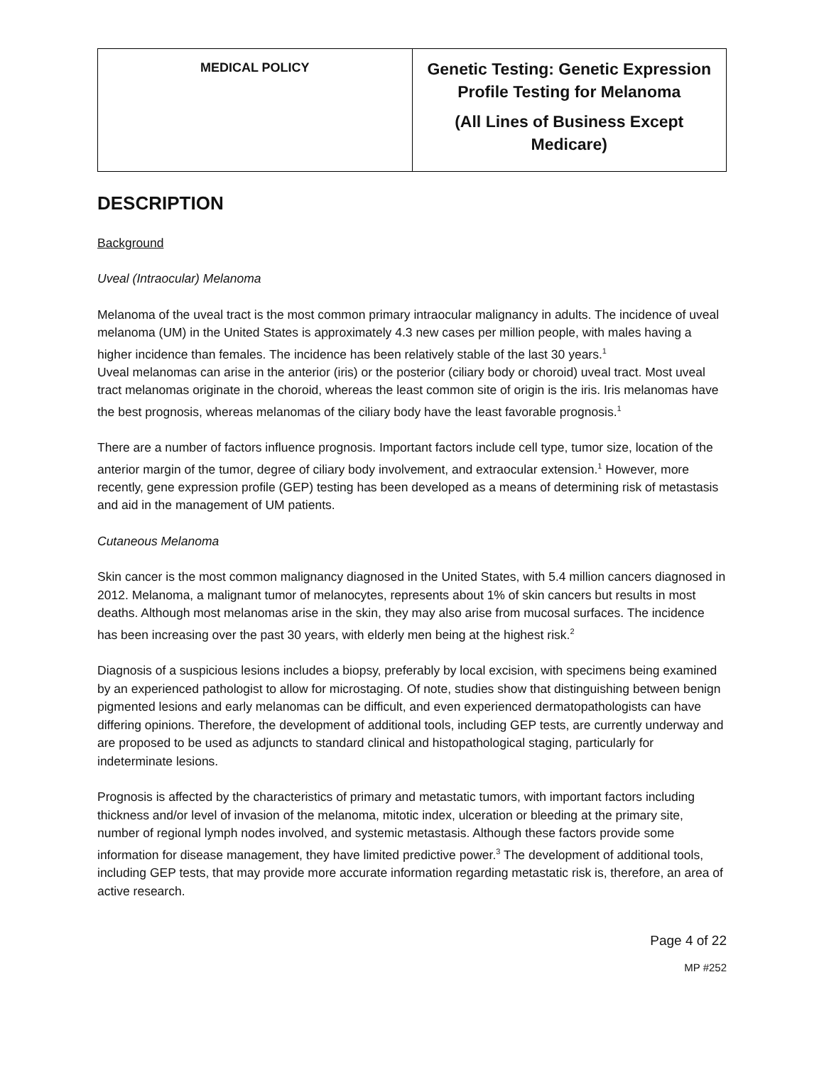| MEDICAL POLICY | Genetic Testing: Genetic Expression Profile Testing for Melanoma (All Lines of Business Except Medicare) |
DESCRIPTION
Background
Uveal (Intraocular) Melanoma
Melanoma of the uveal tract is the most common primary intraocular malignancy in adults. The incidence of uveal melanoma (UM) in the United States is approximately 4.3 new cases per million people, with males having a higher incidence than females. The incidence has been relatively stable of the last 30 years.<sup>1</sup>
Uveal melanomas can arise in the anterior (iris) or the posterior (ciliary body or choroid) uveal tract. Most uveal tract melanomas originate in the choroid, whereas the least common site of origin is the iris. Iris melanomas have the best prognosis, whereas melanomas of the ciliary body have the least favorable prognosis.<sup>1</sup>
There are a number of factors influence prognosis. Important factors include cell type, tumor size, location of the anterior margin of the tumor, degree of ciliary body involvement, and extraocular extension.<sup>1</sup> However, more recently, gene expression profile (GEP) testing has been developed as a means of determining risk of metastasis and aid in the management of UM patients.
Cutaneous Melanoma
Skin cancer is the most common malignancy diagnosed in the United States, with 5.4 million cancers diagnosed in 2012. Melanoma, a malignant tumor of melanocytes, represents about 1% of skin cancers but results in most deaths. Although most melanomas arise in the skin, they may also arise from mucosal surfaces. The incidence has been increasing over the past 30 years, with elderly men being at the highest risk.<sup>2</sup>
Diagnosis of a suspicious lesions includes a biopsy, preferably by local excision, with specimens being examined by an experienced pathologist to allow for microstaging. Of note, studies show that distinguishing between benign pigmented lesions and early melanomas can be difficult, and even experienced dermatopathologists can have differing opinions. Therefore, the development of additional tools, including GEP tests, are currently underway and are proposed to be used as adjuncts to standard clinical and histopathological staging, particularly for indeterminate lesions.
Prognosis is affected by the characteristics of primary and metastatic tumors, with important factors including thickness and/or level of invasion of the melanoma, mitotic index, ulceration or bleeding at the primary site, number of regional lymph nodes involved, and systemic metastasis. Although these factors provide some information for disease management, they have limited predictive power.<sup>3</sup> The development of additional tools, including GEP tests, that may provide more accurate information regarding metastatic risk is, therefore, an area of active research.
Page 4 of 22
MP #252